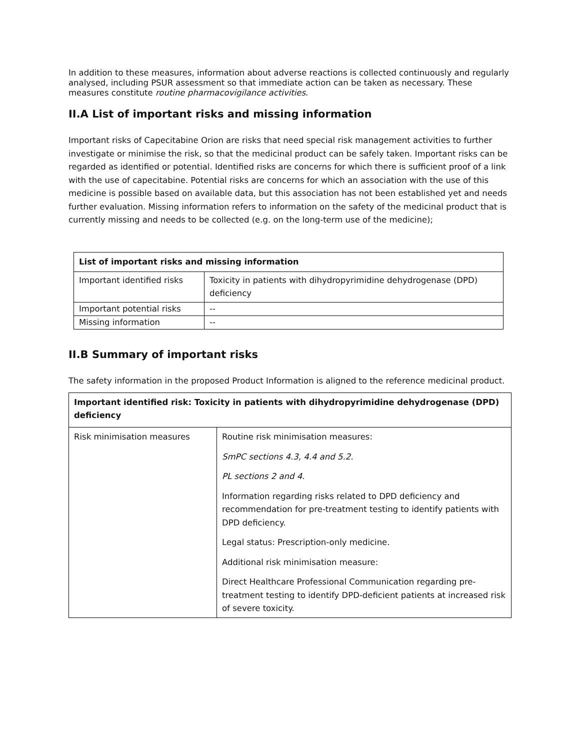In addition to these measures, information about adverse reactions is collected continuously and regularly analysed, including PSUR assessment so that immediate action can be taken as necessary. These measures constitute routine pharmacovigilance activities.
II.A List of important risks and missing information
Important risks of Capecitabine Orion are risks that need special risk management activities to further investigate or minimise the risk, so that the medicinal product can be safely taken. Important risks can be regarded as identified or potential. Identified risks are concerns for which there is sufficient proof of a link with the use of capecitabine. Potential risks are concerns for which an association with the use of this medicine is possible based on available data, but this association has not been established yet and needs further evaluation. Missing information refers to information on the safety of the medicinal product that is currently missing and needs to be collected (e.g. on the long-term use of the medicine);
| List of important risks and missing information | |
| --- | --- |
| Important identified risks | Toxicity in patients with dihydropyrimidine dehydrogenase (DPD) deficiency |
| Important potential risks | -- |
| Missing information | -- |
II.B Summary of important risks
The safety information in the proposed Product Information is aligned to the reference medicinal product.
| Important identified risk: Toxicity in patients with dihydropyrimidine dehydrogenase (DPD) deficiency | |
| --- | --- |
| Risk minimisation measures | Routine risk minimisation measures: SmPC sections 4.3, 4.4 and 5.2. PL sections 2 and 4. Information regarding risks related to DPD deficiency and recommendation for pre-treatment testing to identify patients with DPD deficiency. Legal status: Prescription-only medicine. Additional risk minimisation measure: Direct Healthcare Professional Communication regarding pre-treatment testing to identify DPD-deficient patients at increased risk of severe toxicity. |